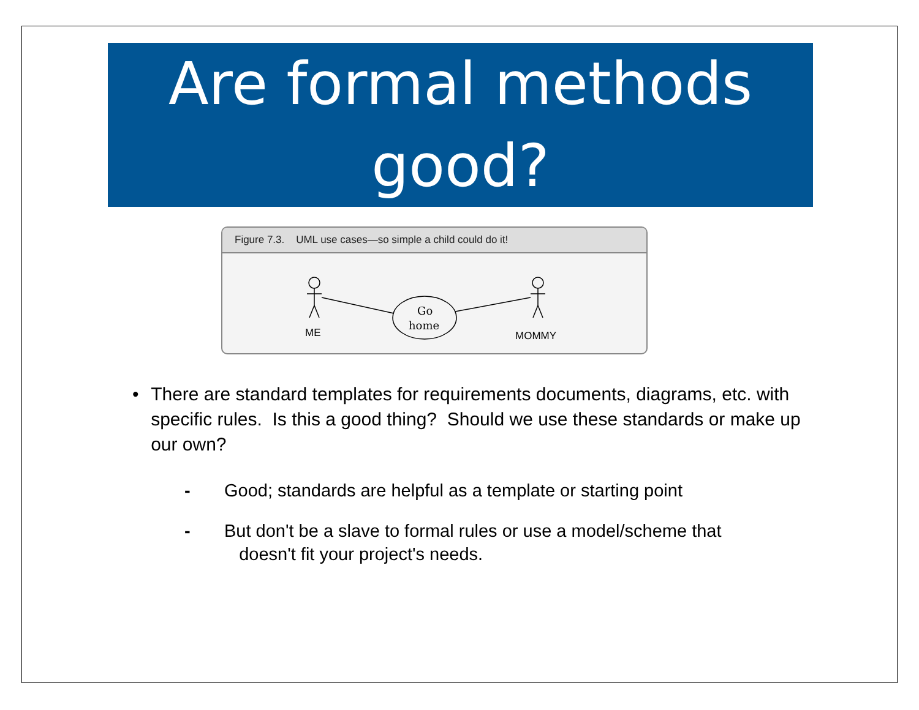Are formal methods good?
Figure 7.3. UML use cases—so simple a child could do it!
Go
home
ME
MOMMY
• There are standard templates for requirements documents, diagrams, etc. with specific rules. Is this a good thing? Should we use these standards or make up our own?
- Good; standards are helpful as a template or starting point
- But don't be a slave to formal rules or use a model/scheme that
doesn't fit your project's needs.